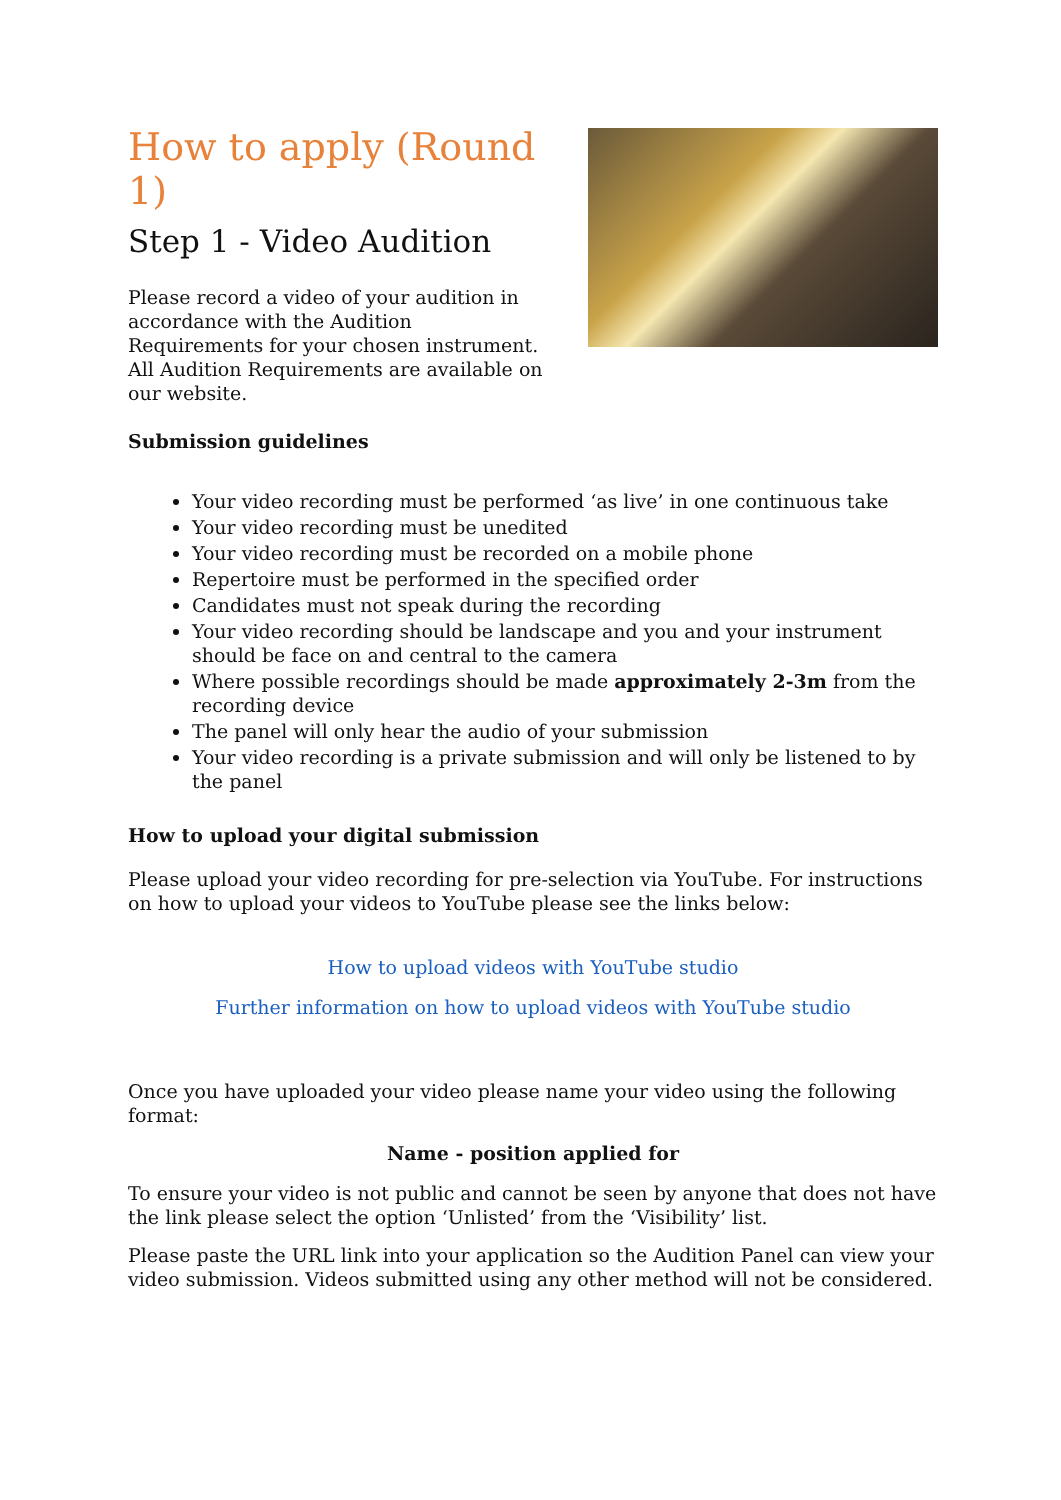How to apply (Round 1)
Step 1 - Video Audition
Please record a video of your audition in accordance with the Audition Requirements for your chosen instrument. All Audition Requirements are available on our website.
Submission guidelines
Your video recording must be performed ‘as live’ in one continuous take
Your video recording must be unedited
Your video recording must be recorded on a mobile phone
Repertoire must be performed in the specified order
Candidates must not speak during the recording
Your video recording should be landscape and you and your instrument should be face on and central to the camera
Where possible recordings should be made approximately 2-3m from the recording device
The panel will only hear the audio of your submission
Your video recording is a private submission and will only be listened to by the panel
How to upload your digital submission
Please upload your video recording for pre-selection via YouTube. For instructions on how to upload your videos to YouTube please see the links below:
How to upload videos with YouTube studio
Further information on how to upload videos with YouTube studio
Once you have uploaded your video please name your video using the following format:
Name - position applied for
To ensure your video is not public and cannot be seen by anyone that does not have the link please select the option ‘Unlisted’ from the ‘Visibility’ list.
Please paste the URL link into your application so the Audition Panel can view your video submission. Videos submitted using any other method will not be considered.